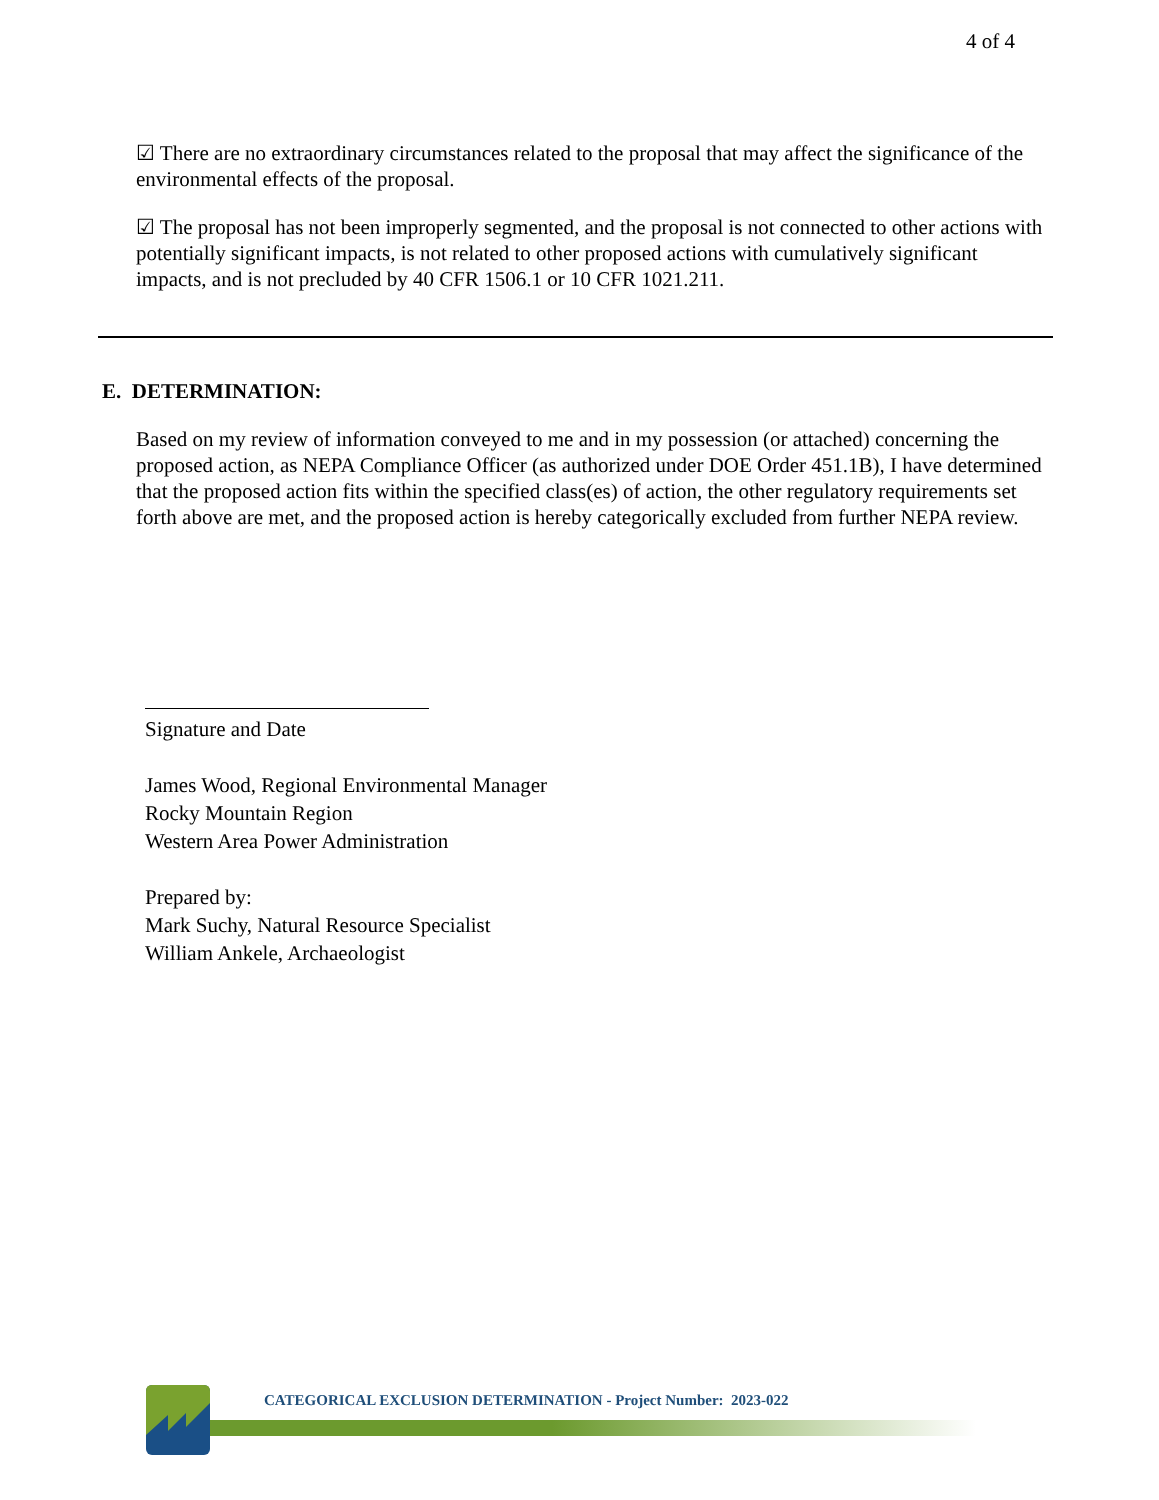4 of 4
☑ There are no extraordinary circumstances related to the proposal that may affect the significance of the environmental effects of the proposal.
☑ The proposal has not been improperly segmented, and the proposal is not connected to other actions with potentially significant impacts, is not related to other proposed actions with cumulatively significant impacts, and is not precluded by 40 CFR 1506.1 or 10 CFR 1021.211.
E. DETERMINATION:
Based on my review of information conveyed to me and in my possession (or attached) concerning the proposed action, as NEPA Compliance Officer (as authorized under DOE Order 451.1B), I have determined that the proposed action fits within the specified class(es) of action, the other regulatory requirements set forth above are met, and the proposed action is hereby categorically excluded from further NEPA review.
Signature and Date
James Wood, Regional Environmental Manager
Rocky Mountain Region
Western Area Power Administration
Prepared by:
Mark Suchy, Natural Resource Specialist
William Ankele, Archaeologist
CATEGORICAL EXCLUSION DETERMINATION - Project Number: 2023-022